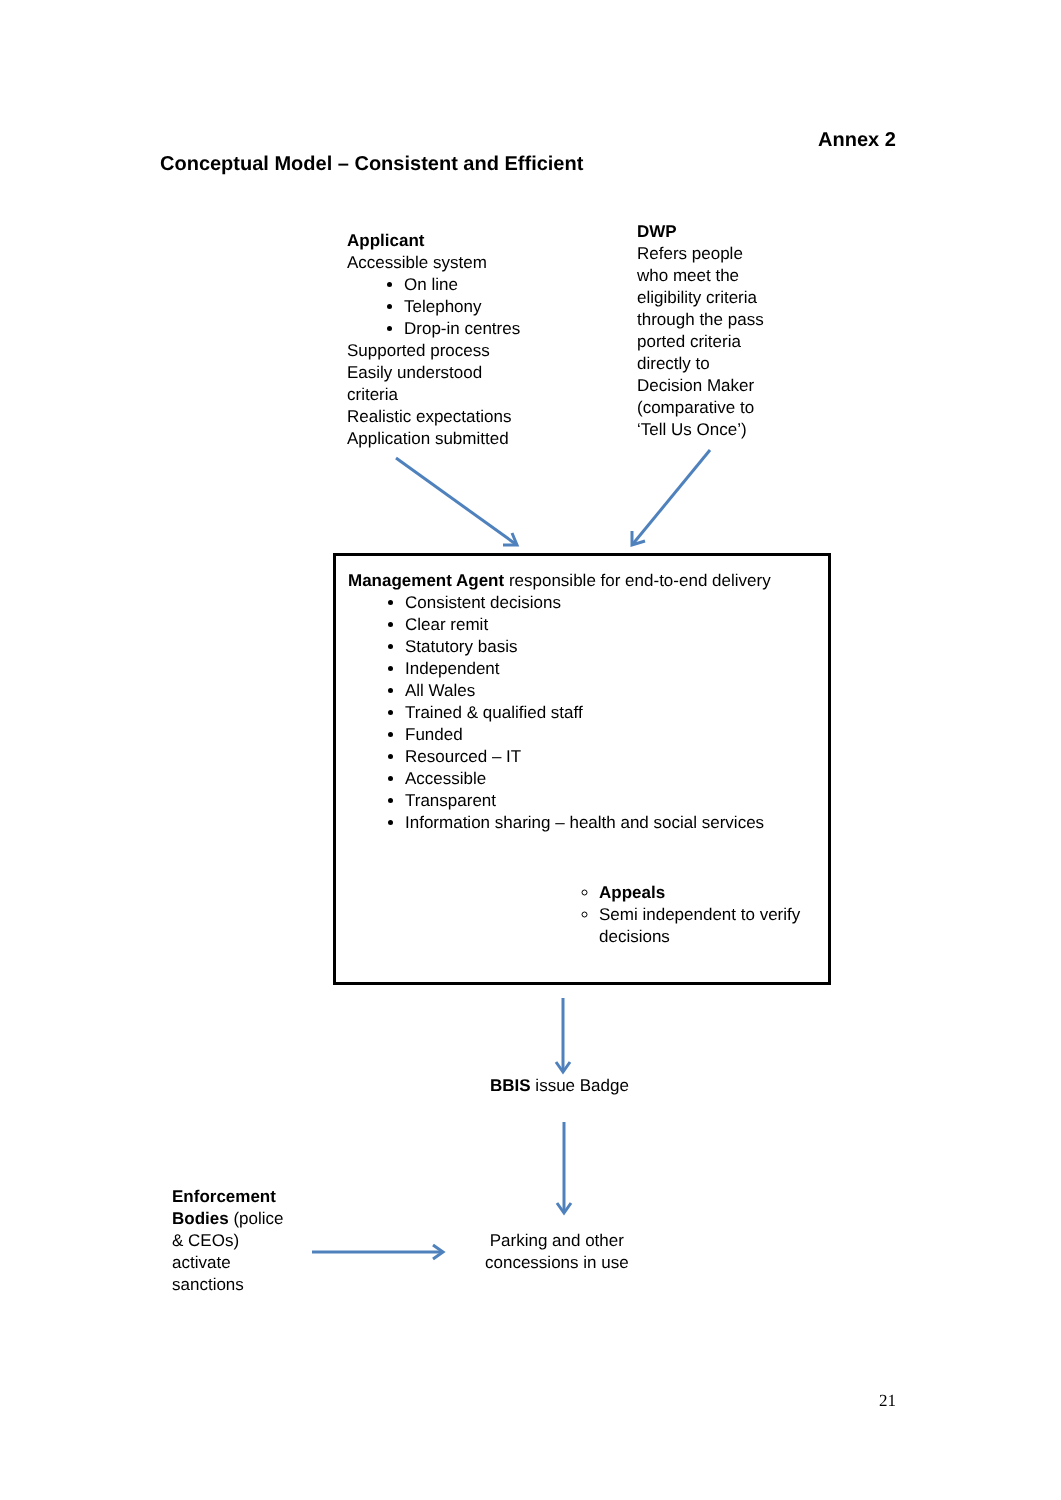Annex 2
Conceptual Model – Consistent and Efficient
Applicant
Accessible system
On line
Telephony
Drop-in centres
Supported process
Easily understood
criteria
Realistic expectations
Application submitted
DWP
Refers people
who meet the
eligibility criteria
through the pass
ported criteria
directly to
Decision Maker
(comparative to
‘Tell Us Once’)
Management Agent responsible for end-to-end delivery
Consistent decisions
Clear remit
Statutory basis
Independent
All Wales
Trained & qualified staff
Funded
Resourced – IT
Accessible
Transparent
Information sharing – health and social services
Appeals
Semi independent to verify decisions
BBIS issue Badge
Enforcement
Bodies (police
& CEOs)
activate
sanctions
Parking and other
concessions in use
21